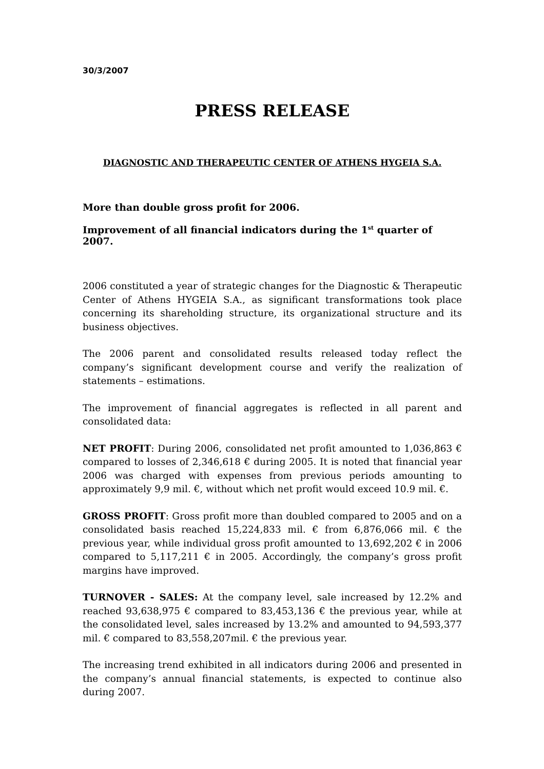30/3/2007
PRESS RELEASE
DIAGNOSTIC AND THERAPEUTIC CENTER OF ATHENS HYGEIA S.A.
More than double gross profit for 2006.
Improvement of all financial indicators during the 1<sup>st</sup> quarter of 2007.
2006 constituted a year of strategic changes for the Diagnostic & Therapeutic Center of Athens HYGEIA S.A., as significant transformations took place concerning its shareholding structure, its organizational structure and its business objectives.
The 2006 parent and consolidated results released today reflect the company’s significant development course and verify the realization of statements – estimations.
The improvement of financial aggregates is reflected in all parent and consolidated data:
NET PROFIT: During 2006, consolidated net profit amounted to 1,036,863 € compared to losses of 2,346,618 € during 2005. It is noted that financial year 2006 was charged with expenses from previous periods amounting to approximately 9,9 mil. €, without which net profit would exceed 10.9 mil. €.
GROSS PROFIT: Gross profit more than doubled compared to 2005 and on a consolidated basis reached 15,224,833 mil. € from 6,876,066 mil. € the previous year, while individual gross profit amounted to 13,692,202 € in 2006 compared to 5,117,211 € in 2005. Accordingly, the company’s gross profit margins have improved.
TURNOVER - SALES: At the company level, sale increased by 12.2% and reached 93,638,975 € compared to 83,453,136 € the previous year, while at the consolidated level, sales increased by 13.2% and amounted to 94,593,377 mil. € compared to 83,558,207mil. € the previous year.
The increasing trend exhibited in all indicators during 2006 and presented in the company’s annual financial statements, is expected to continue also during 2007.